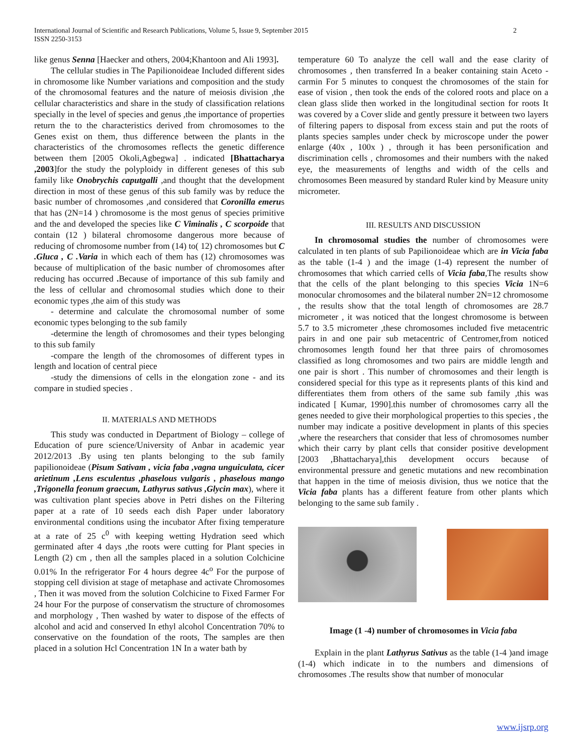2 International Journal of Scientific and Research Publications, Volume 5, Issue 9, September 2015
ISSN 2250-3153
like genus Senna [Haecker and others, 2004;Khantoon and Ali 1993].
The cellular studies in The Papilionoideae Included different sides in chromosome like Number variations and composition and the study of the chromosomal features and the nature of meiosis division ,the cellular characteristics and share in the study of classification relations specially in the level of species and genus ,the importance of properties return the to the characteristics derived from chromosomes to the Genes exist on them, thus difference between the plants in the characteristics of the chromosomes reflects the genetic difference between them [2005 Okoli,Agbegwa] . indicated [Bhattacharya ,2003]for the study the polyploidy in different geneses of this sub family like Onobrychis caputgalli ,and thought that the development direction in most of these genus of this sub family was by reduce the basic number of chromosomes ,and considered that Coronilla emerus that has (2N=14 ) chromosome is the most genus of species primitive and the and developed the species like C Viminalis , C scorpoide that contain (12 ) bilateral chromosome dangerous more because of reducing of chromosome number from (14) to( 12) chromosomes but C .Gluca , C .Varia in which each of them has (12) chromosomes was because of multiplication of the basic number of chromosomes after reducing has occurred . Because of importance of this sub family and the less of cellular and chromosomal studies which done to their economic types ,the aim of this study was
- determine and calculate the chromosomal number of some economic types belonging to the sub family
-determine the length of chromosomes and their types belonging to this sub family
-compare the length of the chromosomes of different types in length and location of central piece
-study the dimensions of cells in the elongation zone - and its compare in studied species .
II. MATERIALS AND METHODS
This study was conducted in Department of Biology – college of Education of pure science/University of Anbar in academic year 2012/2013 .By using ten plants belonging to the sub family papilionoideae (Pisum Sativam , vicia faba ,vagna unguiculata, cicer arietinum ,Lens esculentus ,phaselous vulgaris , phaselous mango ,Trigonella feonum graecum, Lathyrus sativus ,Glycin max), where it was cultivation plant species above in Petri dishes on the Filtering paper at a rate of 10 seeds each dish Paper under laboratory environmental conditions using the incubator After fixing temperature at a rate of 25 c<sup>0</sup> with keeping wetting Hydration seed which germinated after 4 days ,the roots were cutting for Plant species in Length (2) cm , then all the samples placed in a solution Colchicine 0.01% In the refrigerator For 4 hours degree 4c<sup>o</sup> For the purpose of stopping cell division at stage of metaphase and activate Chromosomes , Then it was moved from the solution Colchicine to Fixed Farmer For 24 hour For the purpose of conservatism the structure of chromosomes and morphology , Then washed by water to dispose of the effects of alcohol and acid and conserved In ethyl alcohol Concentration 70% to conservative on the foundation of the roots, The samples are then placed in a solution Hcl Concentration 1N In a water bath by
temperature 60 To analyze the cell wall and the ease clarity of chromosomes , then transferred In a beaker containing stain Aceto -carmin For 5 minutes to conquest the chromosomes of the stain for ease of vision , then took the ends of the colored roots and place on a clean glass slide then worked in the longitudinal section for roots It was covered by a Cover slide and gently pressure it between two layers of filtering papers to disposal from excess stain and put the roots of plants species samples under check by microscope under the power enlarge (40x , 100x ) , through it has been personification and discrimination cells , chromosomes and their numbers with the naked eye, the measurements of lengths and width of the cells and chromosomes Been measured by standard Ruler kind by Measure unity micrometer.
III. RESULTS AND DISCUSSION
In chromosomal studies the number of chromosomes were calculated in ten plants of sub Papilionoideae which are in Vicia faba as the table (1-4 ) and the image (1-4) represent the number of chromosomes that which carried cells of Vicia faba,The results show that the cells of the plant belonging to this species Vicia 1N=6 monocular chromosomes and the bilateral number 2N=12 chromosome , the results show that the total length of chromosomes are 28.7 micrometer , it was noticed that the longest chromosome is between 5.7 to 3.5 micrometer ,these chromosomes included five metacentric pairs in and one pair sub metacentric of Centromer,from noticed chromosomes length found her that three pairs of chromosomes classified as long chromosomes and two pairs are middle length and one pair is short . This number of chromosomes and their length is considered special for this type as it represents plants of this kind and differentiates them from others of the same sub family ,this was indicated [ Kumar, 1990].this number of chromosomes carry all the genes needed to give their morphological properties to this species , the number may indicate a positive development in plants of this species ,where the researchers that consider that less of chromosomes number which their carry by plant cells that consider positive development [2003 ,Bhattacharya],this development occurs because of environmental pressure and genetic mutations and new recombination that happen in the time of meiosis division, thus we notice that the Vicia faba plants has a different feature from other plants which belonging to the same sub family .
Image (1 -4) number of chromosomes in Vicia faba
Explain in the plant Lathyrus Sativus as the table (1-4 )and image (1-4) which indicate in to the numbers and dimensions of chromosomes .The results show that number of monocular
www.ijsrp.org